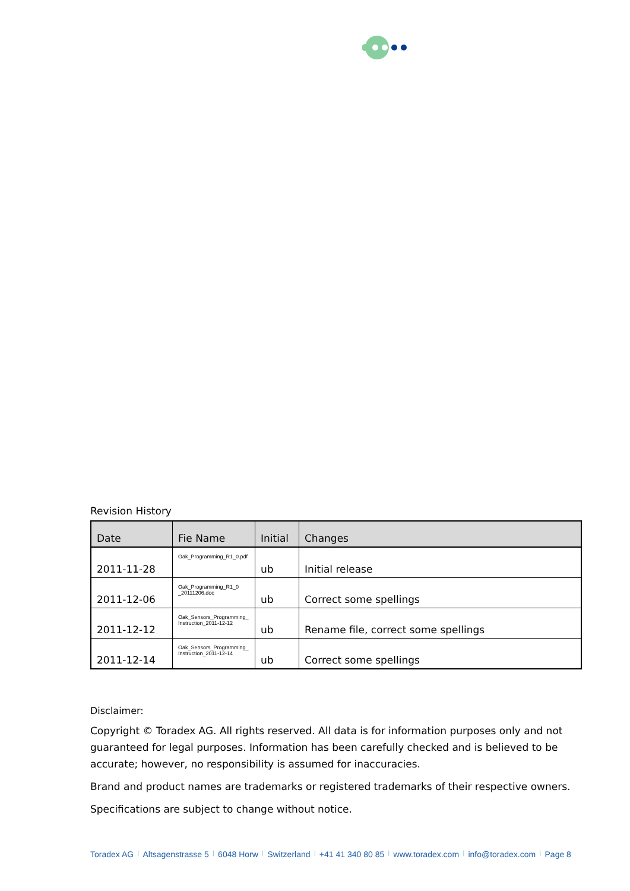Revision History
| Date | Fie Name | Initial | Changes |
| --- | --- | --- | --- |
| 2011-11-28 | Oak_Programming_R1_0.pdf | ub | Initial release |
| 2011-12-06 | Oak_Programming_R1_0 _20111206.doc | ub | Correct some spellings |
| 2011-12-12 | Oak_Sensors_Programming_ Instruction_2011-12-12 | ub | Rename file, correct some spellings |
| 2011-12-14 | Oak_Sensors_Programming_ Instruction_2011-12-14 | ub | Correct some spellings |
Disclaimer:
Copyright © Toradex AG. All rights reserved. All data is for information purposes only and not guaranteed for legal purposes. Information has been carefully checked and is believed to be accurate; however, no responsibility is assumed for inaccuracies.
Brand and product names are trademarks or registered trademarks of their respective owners.
Specifications are subject to change without notice.
Toradex AG | Altsagenstrasse 5 | 6048 Horw | Switzerland | +41 41 340 80 85 | www.toradex.com | info@toradex.com | Page 8